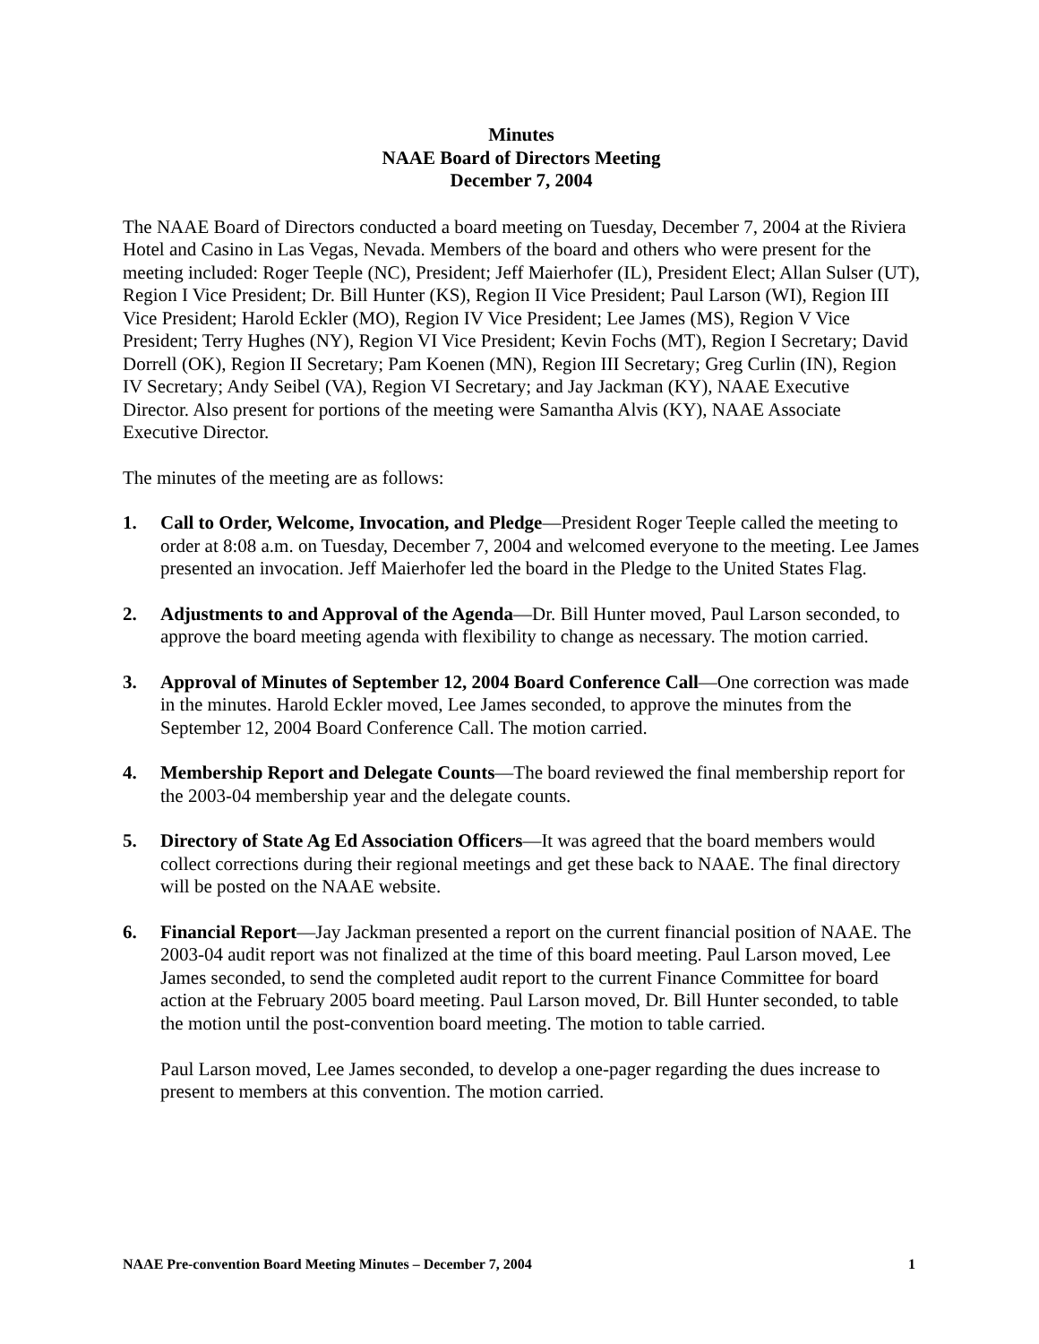Minutes
NAAE Board of Directors Meeting
December 7, 2004
The NAAE Board of Directors conducted a board meeting on Tuesday, December 7, 2004 at the Riviera Hotel and Casino in Las Vegas, Nevada. Members of the board and others who were present for the meeting included: Roger Teeple (NC), President; Jeff Maierhofer (IL), President Elect; Allan Sulser (UT), Region I Vice President; Dr. Bill Hunter (KS), Region II Vice President; Paul Larson (WI), Region III Vice President; Harold Eckler (MO), Region IV Vice President; Lee James (MS), Region V Vice President; Terry Hughes (NY), Region VI Vice President; Kevin Fochs (MT), Region I Secretary; David Dorrell (OK), Region II Secretary; Pam Koenen (MN), Region III Secretary; Greg Curlin (IN), Region IV Secretary; Andy Seibel (VA), Region VI Secretary; and Jay Jackman (KY), NAAE Executive Director. Also present for portions of the meeting were Samantha Alvis (KY), NAAE Associate Executive Director.
The minutes of the meeting are as follows:
1. Call to Order, Welcome, Invocation, and Pledge—President Roger Teeple called the meeting to order at 8:08 a.m. on Tuesday, December 7, 2004 and welcomed everyone to the meeting. Lee James presented an invocation. Jeff Maierhofer led the board in the Pledge to the United States Flag.
2. Adjustments to and Approval of the Agenda—Dr. Bill Hunter moved, Paul Larson seconded, to approve the board meeting agenda with flexibility to change as necessary. The motion carried.
3. Approval of Minutes of September 12, 2004 Board Conference Call—One correction was made in the minutes. Harold Eckler moved, Lee James seconded, to approve the minutes from the September 12, 2004 Board Conference Call. The motion carried.
4. Membership Report and Delegate Counts—The board reviewed the final membership report for the 2003-04 membership year and the delegate counts.
5. Directory of State Ag Ed Association Officers—It was agreed that the board members would collect corrections during their regional meetings and get these back to NAAE. The final directory will be posted on the NAAE website.
6. Financial Report—Jay Jackman presented a report on the current financial position of NAAE. The 2003-04 audit report was not finalized at the time of this board meeting. Paul Larson moved, Lee James seconded, to send the completed audit report to the current Finance Committee for board action at the February 2005 board meeting. Paul Larson moved, Dr. Bill Hunter seconded, to table the motion until the post-convention board meeting. The motion to table carried.
Paul Larson moved, Lee James seconded, to develop a one-pager regarding the dues increase to present to members at this convention. The motion carried.
NAAE Pre-convention Board Meeting Minutes – December 7, 2004 1